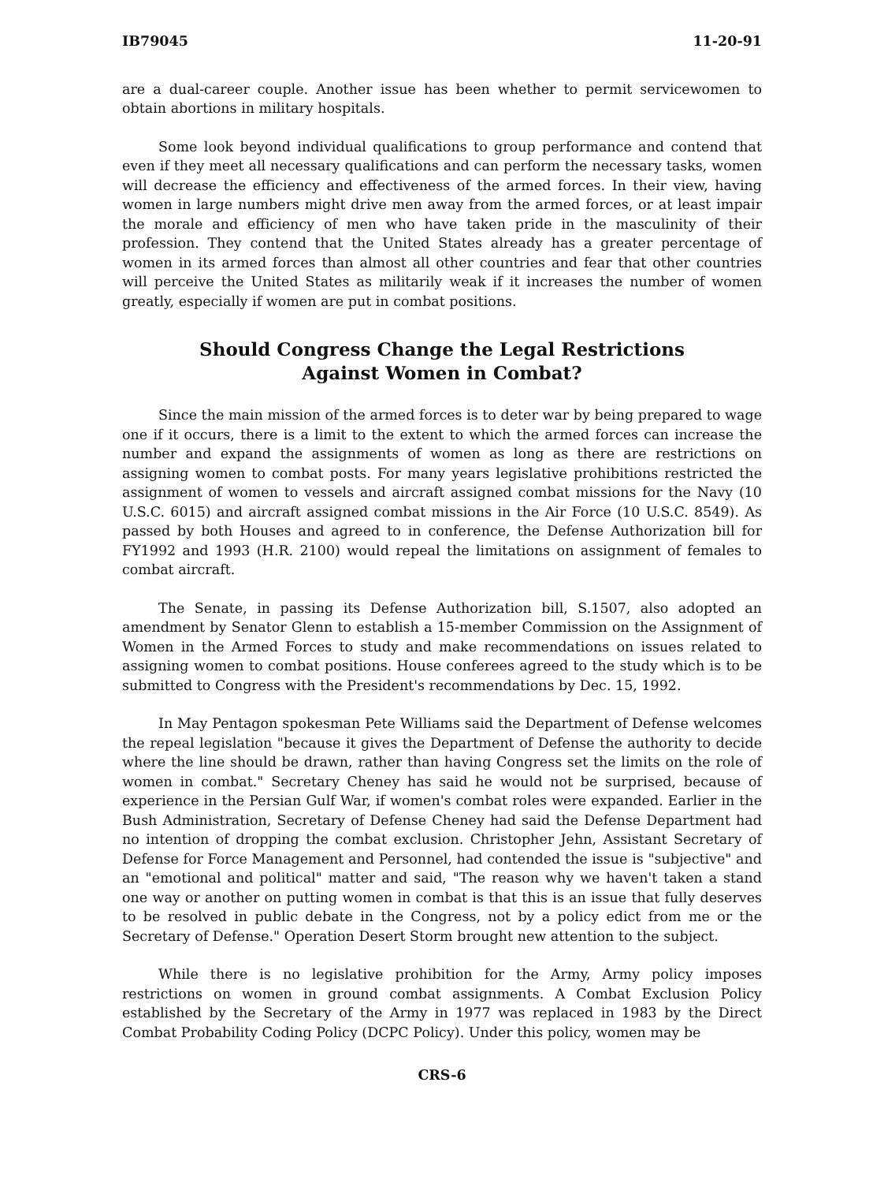IB79045 11-20-91
are a dual-career couple. Another issue has been whether to permit servicewomen to obtain abortions in military hospitals.
Some look beyond individual qualifications to group performance and contend that even if they meet all necessary qualifications and can perform the necessary tasks, women will decrease the efficiency and effectiveness of the armed forces. In their view, having women in large numbers might drive men away from the armed forces, or at least impair the morale and efficiency of men who have taken pride in the masculinity of their profession. They contend that the United States already has a greater percentage of women in its armed forces than almost all other countries and fear that other countries will perceive the United States as militarily weak if it increases the number of women greatly, especially if women are put in combat positions.
Should Congress Change the Legal Restrictions
Against Women in Combat?
Since the main mission of the armed forces is to deter war by being prepared to wage one if it occurs, there is a limit to the extent to which the armed forces can increase the number and expand the assignments of women as long as there are restrictions on assigning women to combat posts. For many years legislative prohibitions restricted the assignment of women to vessels and aircraft assigned combat missions for the Navy (10 U.S.C. 6015) and aircraft assigned combat missions in the Air Force (10 U.S.C. 8549). As passed by both Houses and agreed to in conference, the Defense Authorization bill for FY1992 and 1993 (H.R. 2100) would repeal the limitations on assignment of females to combat aircraft.
The Senate, in passing its Defense Authorization bill, S.1507, also adopted an amendment by Senator Glenn to establish a 15-member Commission on the Assignment of Women in the Armed Forces to study and make recommendations on issues related to assigning women to combat positions. House conferees agreed to the study which is to be submitted to Congress with the President's recommendations by Dec. 15, 1992.
In May Pentagon spokesman Pete Williams said the Department of Defense welcomes the repeal legislation "because it gives the Department of Defense the authority to decide where the line should be drawn, rather than having Congress set the limits on the role of women in combat." Secretary Cheney has said he would not be surprised, because of experience in the Persian Gulf War, if women's combat roles were expanded. Earlier in the Bush Administration, Secretary of Defense Cheney had said the Defense Department had no intention of dropping the combat exclusion. Christopher Jehn, Assistant Secretary of Defense for Force Management and Personnel, had contended the issue is "subjective" and an "emotional and political" matter and said, "The reason why we haven't taken a stand one way or another on putting women in combat is that this is an issue that fully deserves to be resolved in public debate in the Congress, not by a policy edict from me or the Secretary of Defense." Operation Desert Storm brought new attention to the subject.
While there is no legislative prohibition for the Army, Army policy imposes restrictions on women in ground combat assignments. A Combat Exclusion Policy established by the Secretary of the Army in 1977 was replaced in 1983 by the Direct Combat Probability Coding Policy (DCPC Policy). Under this policy, women may be
CRS-6